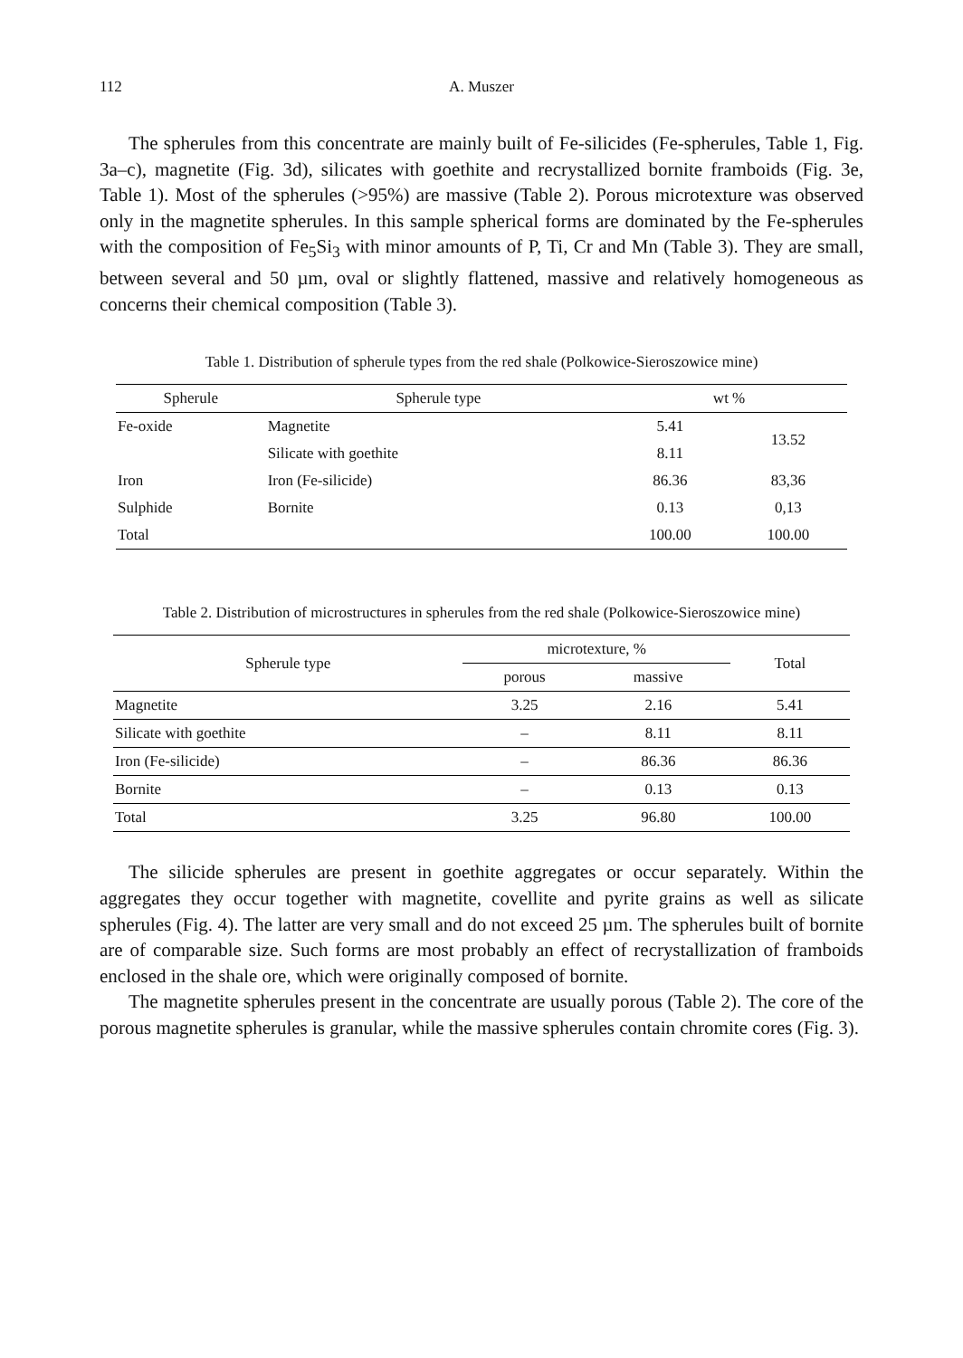112 A. Muszer
The spherules from this concentrate are mainly built of Fe-silicides (Fe-spherules, Table 1, Fig. 3a–c), magnetite (Fig. 3d), silicates with goethite and recrystallized bornite framboids (Fig. 3e, Table 1). Most of the spherules (>95%) are massive (Table 2). Porous microtexture was observed only in the magnetite spherules. In this sample spherical forms are dominated by the Fe-spherules with the composition of Fe<sub>5</sub>Si<sub>3</sub> with minor amounts of P, Ti, Cr and Mn (Table 3). They are small, between several and 50 µm, oval or slightly flattened, massive and relatively homogeneous as concerns their chemical composition (Table 3).
Table 1. Distribution of spherule types from the red shale (Polkowice-Sieroszowice mine)
| Spherule | Spherule type | wt % | |
| --- | --- | --- | --- |
| Fe-oxide | Magnetite | 5.41 | 13.52 |
| | Silicate with goethite | 8.11 | |
| Iron | Iron (Fe-silicide) | 86.36 | 83,36 |
| Sulphide | Bornite | 0.13 | 0,13 |
| Total | | 100.00 | 100.00 |
Table 2. Distribution of microstructures in spherules from the red shale (Polkowice-Sieroszowice mine)
| Spherule type | microtexture, % | | Total |
| --- | --- | --- | --- |
| | porous | massive | |
| Magnetite | 3.25 | 2.16 | 5.41 |
| Silicate with goethite | – | 8.11 | 8.11 |
| Iron (Fe-silicide) | – | 86.36 | 86.36 |
| Bornite | – | 0.13 | 0.13 |
| Total | 3.25 | 96.80 | 100.00 |
The silicide spherules are present in goethite aggregates or occur separately. Within the aggregates they occur together with magnetite, covellite and pyrite grains as well as silicate spherules (Fig. 4). The latter are very small and do not exceed 25 µm. The spherules built of bornite are of comparable size. Such forms are most probably an effect of recrystallization of framboids enclosed in the shale ore, which were originally composed of bornite.
The magnetite spherules present in the concentrate are usually porous (Table 2). The core of the porous magnetite spherules is granular, while the massive spherules contain chromite cores (Fig. 3).